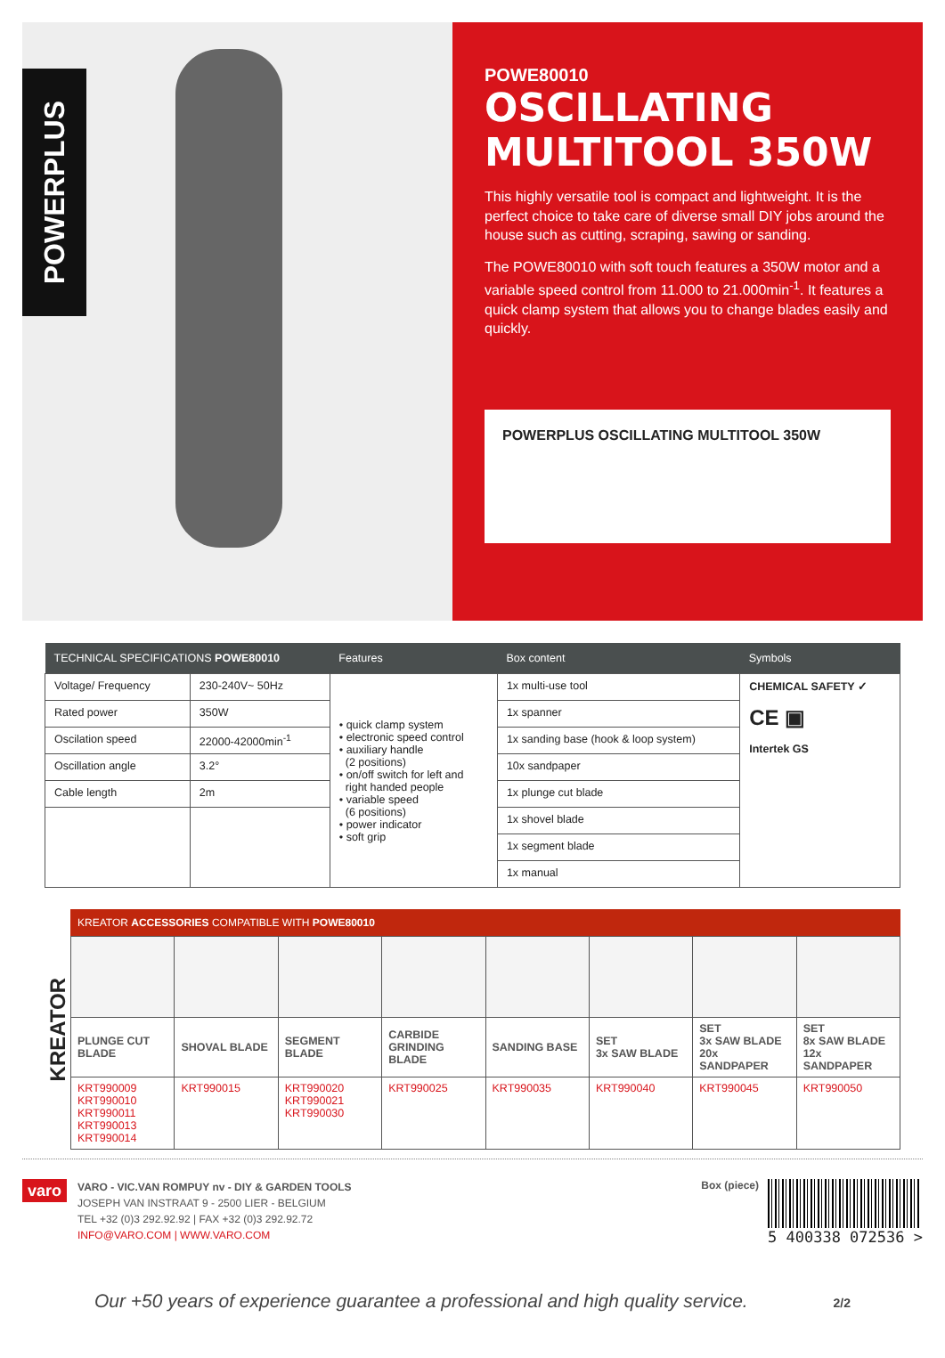POWERPLUS
POWE80010
OSCILLATING MULTITOOL 350W
This highly versatile tool is compact and lightweight. It is the perfect choice to take care of diverse small DIY jobs around the house such as cutting, scraping, sawing or sanding.
The POWE80010 with soft touch features a 350W motor and a variable speed control from 11.000 to 21.000min<sup>-1</sup>. It features a quick clamp system that allows you to change blades easily and quickly.
POWERPLUS OSCILLATING MULTITOOL 350W
| TECHNICAL SPECIFICATIONS POWE80010 | | Features | Box content | Symbols |
| --- | --- | --- | --- | --- |
| Voltage/ Frequency | 230-240V~ 50Hz | • quick clamp system • electronic speed control • auxiliary handle (2 positions) • on/off switch for left and right handed people • variable speed (6 positions) • power indicator • soft grip | 1x multi-use tool | CHEMICAL SAFETY ✓ CE ▣ Intertek GS |
| Rated power | 350W | | 1x spanner | |
| Oscilation speed | 22000-42000min<sup>-1</sup> | | 1x sanding base (hook & loop system) | |
| Oscillation angle | 3.2° | | 10x sandpaper | |
| Cable length | 2m | | 1x plunge cut blade | |
| | | | 1x shovel blade | |
| | | | 1x segment blade | |
| | | | 1x manual | |
KREATOR
KREATOR ACCESSORIES COMPATIBLE WITH POWE80010
| PLUNGE CUT BLADE | SHOVAL BLADE | SEGMENT BLADE | CARBIDE GRINDING BLADE | SANDING BASE | SET 3x SAW BLADE | SET 3x SAW BLADE 20x SANDPAPER | SET 8x SAW BLADE 12x SANDPAPER |
| KRT990009 KRT990010 KRT990011 KRT990013 KRT990014 | KRT990015 | KRT990020 KRT990021 KRT990030 | KRT990025 | KRT990035 | KRT990040 | KRT990045 | KRT990050 |
varo
VARO - VIC.VAN ROMPUY nv - DIY & GARDEN TOOLS
JOSEPH VAN INSTRAAT 9 - 2500 LIER - BELGIUM
TEL +32 (0)3 292.92.92 | FAX +32 (0)3 292.92.72
INFO@VARO.COM | WWW.VARO.COM
Box (piece)
5 400338 072536 >
Our +50 years of experience guarantee a professional and high quality service. 2/2